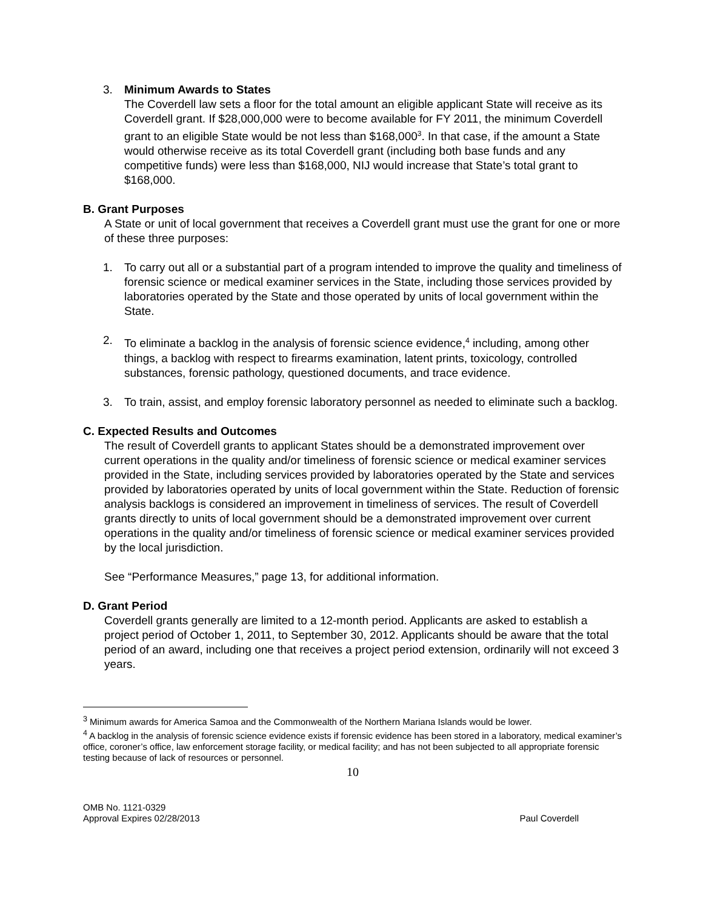3. Minimum Awards to States
The Coverdell law sets a floor for the total amount an eligible applicant State will receive as its Coverdell grant. If $28,000,000 were to become available for FY 2011, the minimum Coverdell grant to an eligible State would be not less than $168,000<sup>3</sup>. In that case, if the amount a State would otherwise receive as its total Coverdell grant (including both base funds and any competitive funds) were less than $168,000, NIJ would increase that State’s total grant to $168,000.
B. Grant Purposes
A State or unit of local government that receives a Coverdell grant must use the grant for one or more of these three purposes:
1. To carry out all or a substantial part of a program intended to improve the quality and timeliness of forensic science or medical examiner services in the State, including those services provided by laboratories operated by the State and those operated by units of local government within the State.
2. To eliminate a backlog in the analysis of forensic science evidence,<sup>4</sup> including, among other things, a backlog with respect to firearms examination, latent prints, toxicology, controlled substances, forensic pathology, questioned documents, and trace evidence.
3. To train, assist, and employ forensic laboratory personnel as needed to eliminate such a backlog.
C. Expected Results and Outcomes
The result of Coverdell grants to applicant States should be a demonstrated improvement over current operations in the quality and/or timeliness of forensic science or medical examiner services provided in the State, including services provided by laboratories operated by the State and services provided by laboratories operated by units of local government within the State. Reduction of forensic analysis backlogs is considered an improvement in timeliness of services. The result of Coverdell grants directly to units of local government should be a demonstrated improvement over current operations in the quality and/or timeliness of forensic science or medical examiner services provided by the local jurisdiction.
See “Performance Measures,” page 13, for additional information.
D. Grant Period
Coverdell grants generally are limited to a 12-month period. Applicants are asked to establish a project period of October 1, 2011, to September 30, 2012. Applicants should be aware that the total period of an award, including one that receives a project period extension, ordinarily will not exceed 3 years.
<sup>3</sup> Minimum awards for America Samoa and the Commonwealth of the Northern Mariana Islands would be lower.
<sup>4</sup> A backlog in the analysis of forensic science evidence exists if forensic evidence has been stored in a laboratory, medical examiner’s office, coroner’s office, law enforcement storage facility, or medical facility; and has not been subjected to all appropriate forensic testing because of lack of resources or personnel.
10
OMB No. 1121-0329
Approval Expires 02/28/2013
Paul Coverdell